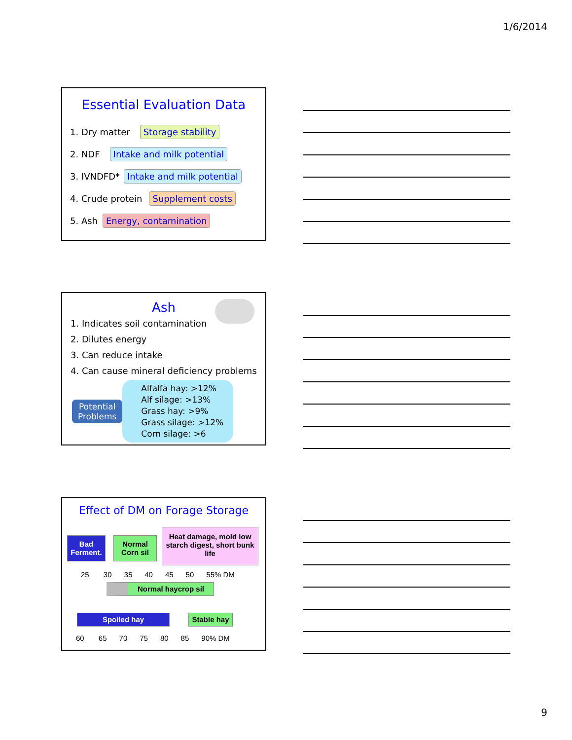1/6/2014
Essential Evaluation Data
1. Dry matter Storage stability
2. NDF Intake and milk potential
3. IVNDFD* Intake and milk potential
4. Crude protein Supplement costs
5. Ash Energy, contamination
Ash
1. Indicates soil contamination
2. Dilutes energy
3. Can reduce intake
4. Can cause mineral deficiency problems
Potential
Problems
Alfalfa hay: >12%
Alf silage: >13%
Grass hay: >9%
Grass silage: >12%
Corn silage: >6
Effect of DM on Forage Storage
Bad Ferment.
Normal Corn sil
Heat damage, mold low starch digest, short bunk life
25 30 35 40 45 50 55% DM
Normal haycrop sil
Spoiled hay Stable hay
60 65 70 75 80 85 90% DM
9